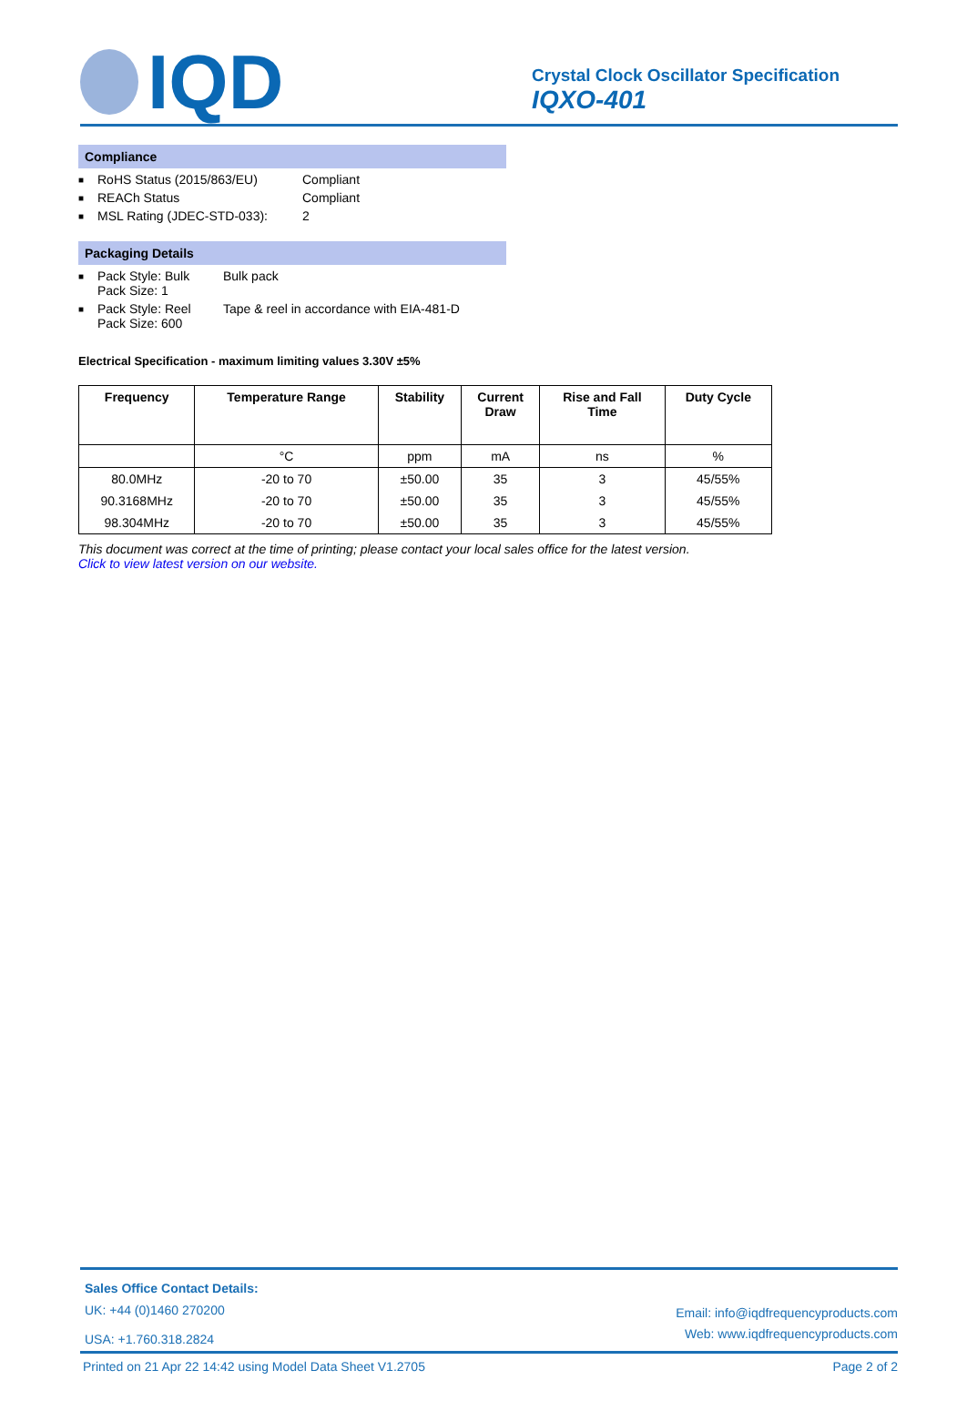IQD
Crystal Clock Oscillator Specification
IQXO-401
Compliance
■ RoHS Status (2015/863/EU) Compliant
■ REACh Status Compliant
■ MSL Rating (JDEC-STD-033): 2
Packaging Details
■ Pack Style: Bulk
Pack Size: 1 Bulk pack
■ Pack Style: Reel
Pack Size: 600 Tape & reel in accordance with EIA-481-D
Electrical Specification - maximum limiting values 3.30V ±5%
| Frequency | Temperature Range | Stability | Current Draw | Rise and Fall Time | Duty Cycle |
| --- | --- | --- | --- | --- | --- |
| | °C | ppm | mA | ns | % |
| 80.0MHz | -20 to 70 | ±50.00 | 35 | 3 | 45/55% |
| 90.3168MHz | -20 to 70 | ±50.00 | 35 | 3 | 45/55% |
| 98.304MHz | -20 to 70 | ±50.00 | 35 | 3 | 45/55% |
This document was correct at the time of printing; please contact your local sales office for the latest version.
Click to view latest version on our website.
Sales Office Contact Details:
UK: +44 (0)1460 270200
USA: +1.760.318.2824
Email: info@iqdfrequencyproducts.com
Web: www.iqdfrequencyproducts.com
Printed on 21 Apr 22 14:42 using Model Data Sheet V1.2705 Page 2 of 2